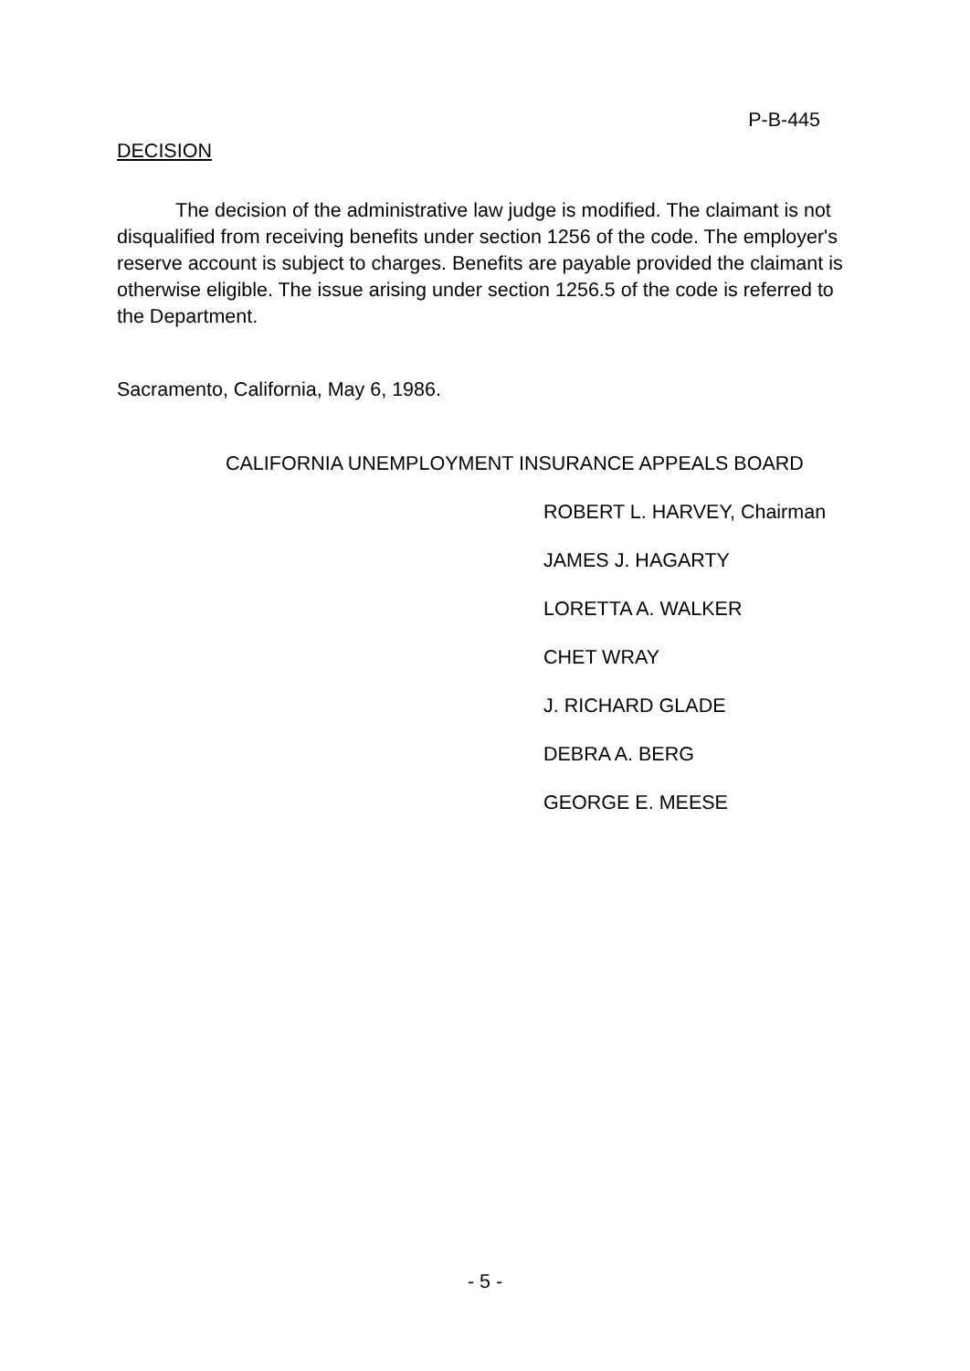P-B-445
DECISION
The decision of the administrative law judge is modified. The claimant is not disqualified from receiving benefits under section 1256 of the code. The employer's reserve account is subject to charges. Benefits are payable provided the claimant is otherwise eligible. The issue arising under section 1256.5 of the code is referred to the Department.
Sacramento, California, May 6, 1986.
CALIFORNIA UNEMPLOYMENT INSURANCE APPEALS BOARD
ROBERT L. HARVEY, Chairman
JAMES J. HAGARTY
LORETTA A. WALKER
CHET WRAY
J. RICHARD GLADE
DEBRA A. BERG
GEORGE E. MEESE
- 5 -